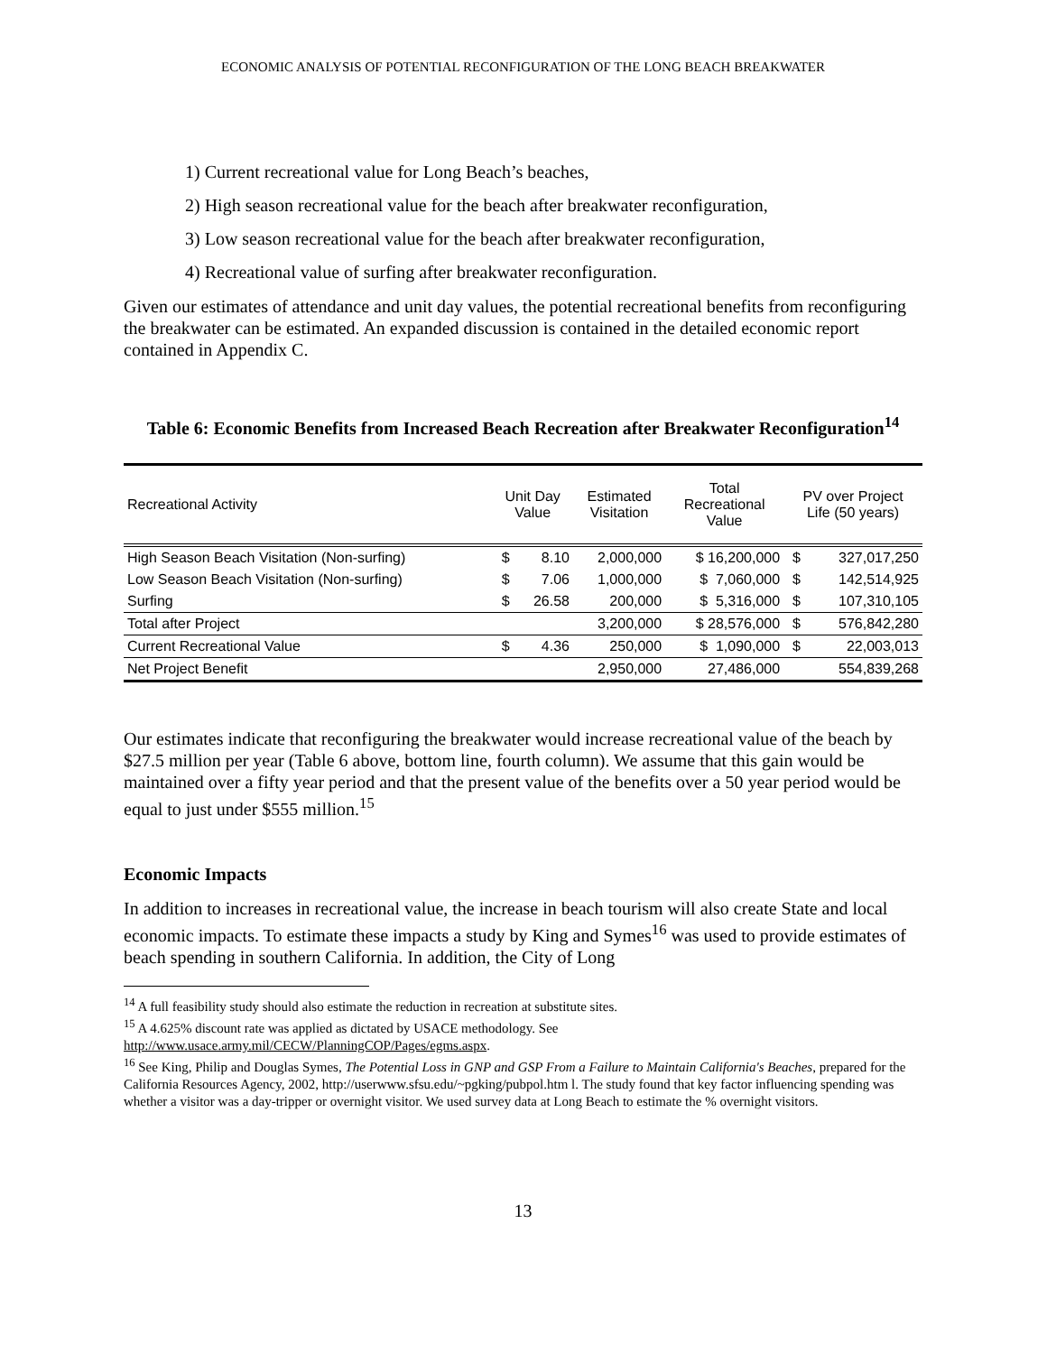ECONOMIC ANALYSIS OF POTENTIAL RECONFIGURATION OF THE LONG BEACH BREAKWATER
1) Current recreational value for Long Beach’s beaches,
2) High season recreational value for the beach after breakwater reconfiguration,
3) Low season recreational value for the beach after breakwater reconfiguration,
4) Recreational value of surfing after breakwater reconfiguration.
Given our estimates of attendance and unit day values, the potential recreational benefits from reconfiguring the breakwater can be estimated. An expanded discussion is contained in the detailed economic report contained in Appendix C.
Table 6: Economic Benefits from Increased Beach Recreation after Breakwater Reconfiguration<sup>14</sup>
| Recreational Activity | Unit Day Value | | Estimated Visitation | Total Recreational Value | PV over Project Life (50 years) | |
| --- | --- | --- | --- | --- | --- | --- |
| High Season Beach Visitation (Non-surfing) | $ | 8.10 | 2,000,000 | $ 16,200,000 | $ | 327,017,250 |
| Low Season Beach Visitation (Non-surfing) | $ | 7.06 | 1,000,000 | $ 7,060,000 | $ | 142,514,925 |
| Surfing | $ | 26.58 | 200,000 | $ 5,316,000 | $ | 107,310,105 |
| Total after Project | | | 3,200,000 | $ 28,576,000 | $ | 576,842,280 |
| Current Recreational Value | $ | 4.36 | 250,000 | $ 1,090,000 | $ | 22,003,013 |
| Net Project Benefit | | | 2,950,000 | 27,486,000 | | 554,839,268 |
Our estimates indicate that reconfiguring the breakwater would increase recreational value of the beach by $27.5 million per year (Table 6 above, bottom line, fourth column). We assume that this gain would be maintained over a fifty year period and that the present value of the benefits over a 50 year period would be equal to just under $555 million.<sup>15</sup>
Economic Impacts
In addition to increases in recreational value, the increase in beach tourism will also create State and local economic impacts. To estimate these impacts a study by King and Symes<sup>16</sup> was used to provide estimates of beach spending in southern California. In addition, the City of Long
<sup>14</sup> A full feasibility study should also estimate the reduction in recreation at substitute sites.
<sup>15</sup> A 4.625% discount rate was applied as dictated by USACE methodology. See http://www.usace.army.mil/CECW/PlanningCOP/Pages/egms.aspx.
<sup>16</sup> See King, Philip and Douglas Symes, The Potential Loss in GNP and GSP From a Failure to Maintain California's Beaches, prepared for the California Resources Agency, 2002, http://userwww.sfsu.edu/~pgking/pubpol.htm l. The study found that key factor influencing spending was whether a visitor was a day-tripper or overnight visitor. We used survey data at Long Beach to estimate the % overnight visitors.
13